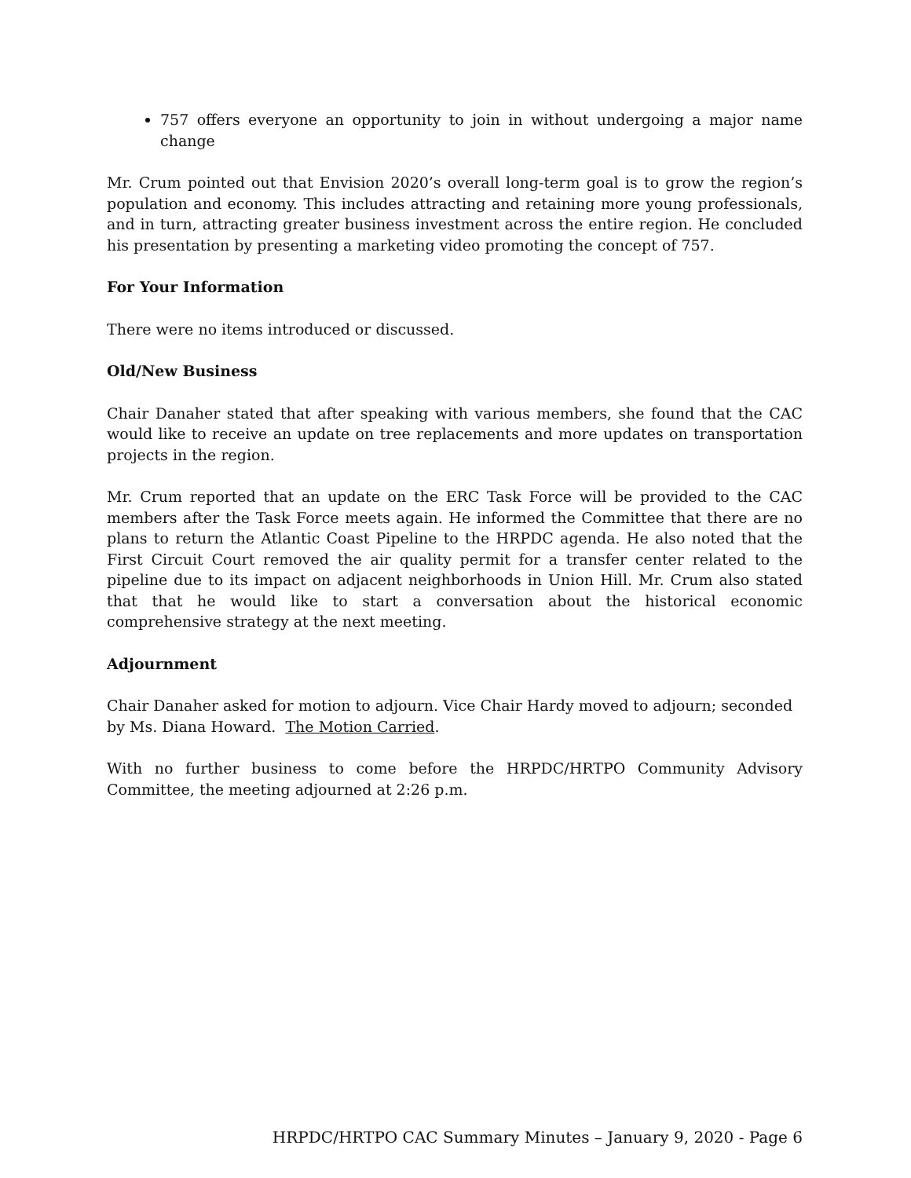757 offers everyone an opportunity to join in without undergoing a major name change
Mr. Crum pointed out that Envision 2020’s overall long-term goal is to grow the region’s population and economy. This includes attracting and retaining more young professionals, and in turn, attracting greater business investment across the entire region. He concluded his presentation by presenting a marketing video promoting the concept of 757.
For Your Information
There were no items introduced or discussed.
Old/New Business
Chair Danaher stated that after speaking with various members, she found that the CAC would like to receive an update on tree replacements and more updates on transportation projects in the region.
Mr. Crum reported that an update on the ERC Task Force will be provided to the CAC members after the Task Force meets again. He informed the Committee that there are no plans to return the Atlantic Coast Pipeline to the HRPDC agenda. He also noted that the First Circuit Court removed the air quality permit for a transfer center related to the pipeline due to its impact on adjacent neighborhoods in Union Hill. Mr. Crum also stated that that he would like to start a conversation about the historical economic comprehensive strategy at the next meeting.
Adjournment
Chair Danaher asked for motion to adjourn. Vice Chair Hardy moved to adjourn; seconded by Ms. Diana Howard. The Motion Carried.
With no further business to come before the HRPDC/HRTPO Community Advisory Committee, the meeting adjourned at 2:26 p.m.
HRPDC/HRTPO CAC Summary Minutes – January 9, 2020 - Page 6